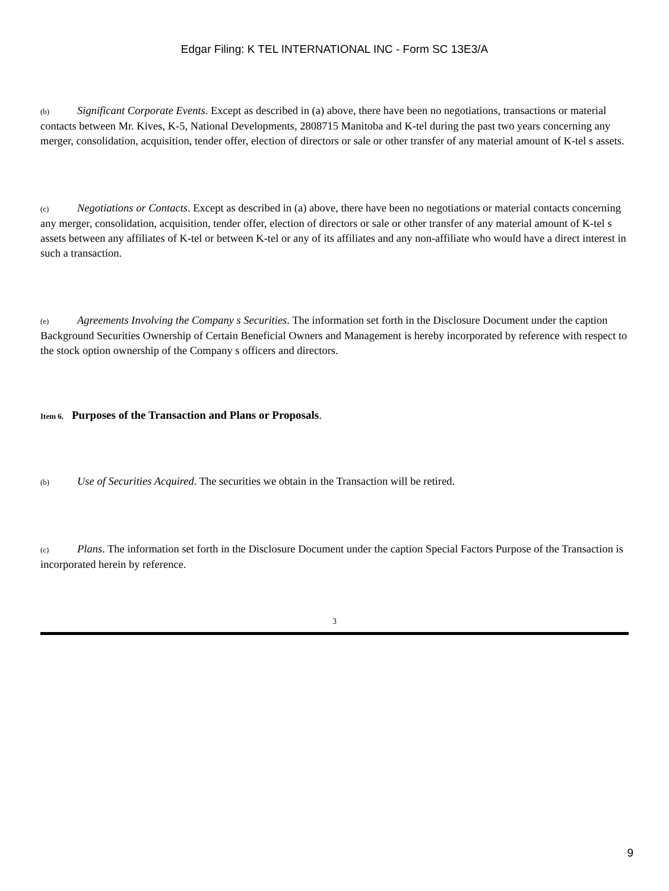Edgar Filing: K TEL INTERNATIONAL INC - Form SC 13E3/A
(b) Significant Corporate Events. Except as described in (a) above, there have been no negotiations, transactions or material contacts between Mr. Kives, K-5, National Developments, 2808715 Manitoba and K-tel during the past two years concerning any merger, consolidation, acquisition, tender offer, election of directors or sale or other transfer of any material amount of K-tel s assets.
(c) Negotiations or Contacts. Except as described in (a) above, there have been no negotiations or material contacts concerning any merger, consolidation, acquisition, tender offer, election of directors or sale or other transfer of any material amount of K-tel s assets between any affiliates of K-tel or between K-tel or any of its affiliates and any non-affiliate who would have a direct interest in such a transaction.
(e) Agreements Involving the Company s Securities. The information set forth in the Disclosure Document under the caption Background Securities Ownership of Certain Beneficial Owners and Management is hereby incorporated by reference with respect to the stock option ownership of the Company s officers and directors.
Item 6. Purposes of the Transaction and Plans or Proposals.
(b) Use of Securities Acquired. The securities we obtain in the Transaction will be retired.
(c) Plans. The information set forth in the Disclosure Document under the caption Special Factors Purpose of the Transaction is incorporated herein by reference.
3
9